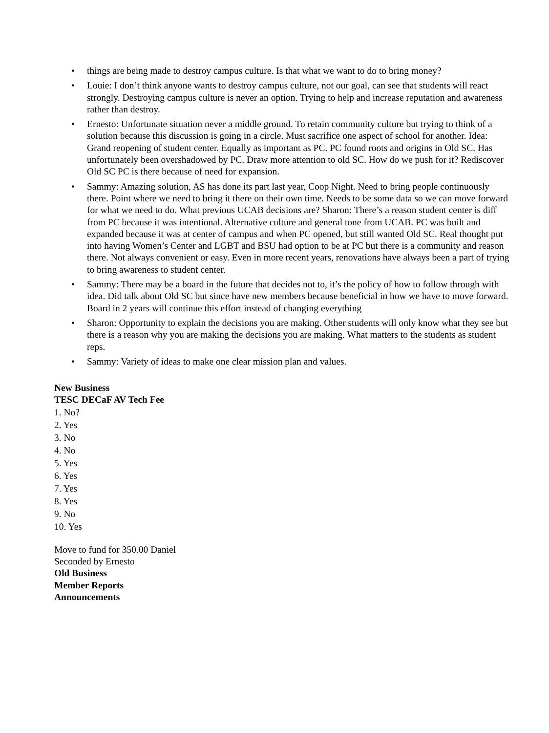• things are being made to destroy campus culture. Is that what we want to do to bring money?
• Louie: I don’t think anyone wants to destroy campus culture, not our goal, can see that students will react strongly. Destroying campus culture is never an option. Trying to help and increase reputation and awareness rather than destroy.
• Ernesto: Unfortunate situation never a middle ground. To retain community culture but trying to think of a solution because this discussion is going in a circle. Must sacrifice one aspect of school for another. Idea: Grand reopening of student center. Equally as important as PC. PC found roots and origins in Old SC. Has unfortunately been overshadowed by PC. Draw more attention to old SC. How do we push for it? Rediscover Old SC PC is there because of need for expansion.
• Sammy: Amazing solution, AS has done its part last year, Coop Night. Need to bring people continuously there. Point where we need to bring it there on their own time. Needs to be some data so we can move forward for what we need to do. What previous UCAB decisions are? Sharon: There’s a reason student center is diff from PC because it was intentional. Alternative culture and general tone from UCAB. PC was built and expanded because it was at center of campus and when PC opened, but still wanted Old SC. Real thought put into having Women’s Center and LGBT and BSU had option to be at PC but there is a community and reason there. Not always convenient or easy. Even in more recent years, renovations have always been a part of trying to bring awareness to student center.
• Sammy: There may be a board in the future that decides not to, it’s the policy of how to follow through with idea. Did talk about Old SC but since have new members because beneficial in how we have to move forward. Board in 2 years will continue this effort instead of changing everything
• Sharon: Opportunity to explain the decisions you are making. Other students will only know what they see but there is a reason why you are making the decisions you are making. What matters to the students as student reps.
• Sammy: Variety of ideas to make one clear mission plan and values.
New Business
TESC DECaF AV Tech Fee
1. No?
2. Yes
3. No
4. No
5. Yes
6. Yes
7. Yes
8. Yes
9. No
10. Yes
Move to fund for 350.00 Daniel
Seconded by Ernesto
Old Business
Member Reports
Announcements